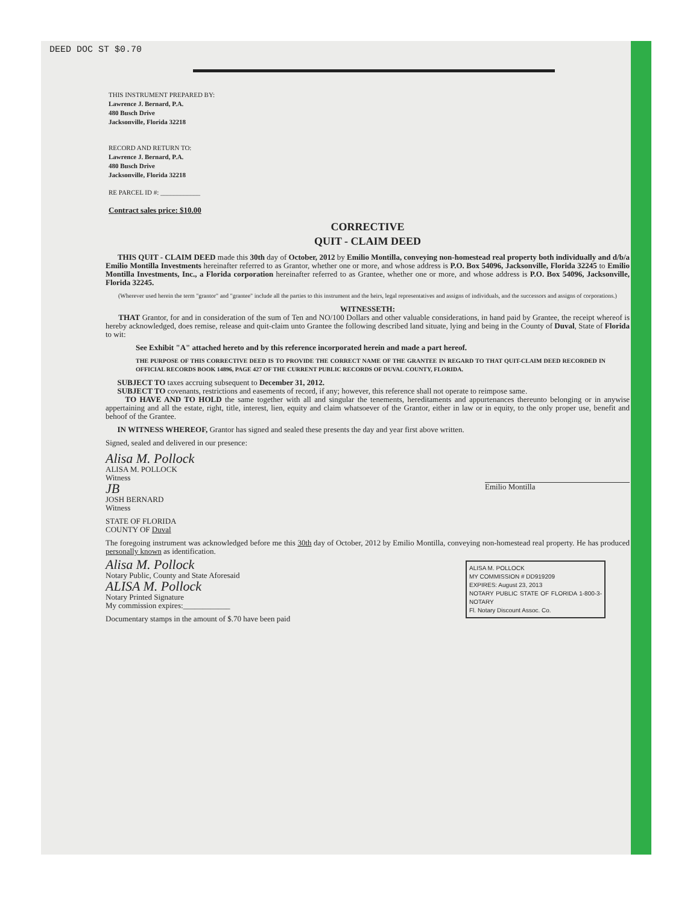DEED DOC ST $0.70
THIS INSTRUMENT PREPARED BY:
Lawrence J. Bernard, P.A.
480 Busch Drive
Jacksonville, Florida 32218
RECORD AND RETURN TO:
Lawrence J. Bernard, P.A.
480 Busch Drive
Jacksonville, Florida 32218
RE PARCEL ID #: ____________
Contract sales price: $10.00
CORRECTIVE
QUIT - CLAIM DEED
THIS QUIT - CLAIM DEED made this 30th day of October, 2012 by Emilio Montilla, conveying non-homestead real property both individually and d/b/a Emilio Montilla Investments hereinafter referred to as Grantor, whether one or more, and whose address is P.O. Box 54096, Jacksonville, Florida 32245 to Emilio Montilla Investments, Inc., a Florida corporation hereinafter referred to as Grantee, whether one or more, and whose address is P.O. Box 54096, Jacksonville, Florida 32245.
(Wherever used herein the term "grantor" and "grantee" include all the parties to this instrument and the heirs, legal representatives and assigns of individuals, and the successors and assigns of corporations.)
WITNESSETH:
THAT Grantor, for and in consideration of the sum of Ten and NO/100 Dollars and other valuable considerations, in hand paid by Grantee, the receipt whereof is hereby acknowledged, does remise, release and quit-claim unto Grantee the following described land situate, lying and being in the County of Duval, State of Florida to wit:
See Exhibit "A" attached hereto and by this reference incorporated herein and made a part hereof.
THE PURPOSE OF THIS CORRECTIVE DEED IS TO PROVIDE THE CORRECT NAME OF THE GRANTEE IN REGARD TO THAT QUIT-CLAIM DEED RECORDED IN OFFICIAL RECORDS BOOK 14896, PAGE 427 OF THE CURRENT PUBLIC RECORDS OF DUVAL COUNTY, FLORIDA.
SUBJECT TO taxes accruing subsequent to December 31, 2012.
SUBJECT TO covenants, restrictions and easements of record, if any; however, this reference shall not operate to reimpose same.
TO HAVE AND TO HOLD the same together with all and singular the tenements, hereditaments and appurtenances thereunto belonging or in anywise appertaining and all the estate, right, title, interest, lien, equity and claim whatsoever of the Grantor, either in law or in equity, to the only proper use, benefit and behoof of the Grantee.
IN WITNESS WHEREOF, Grantor has signed and sealed these presents the day and year first above written.
Signed, sealed and delivered in our presence:
Alisa M. Pollock
ALISA M. POLLOCK
Witness
JB
JOSH BERNARD
Witness
Emilio Montilla
STATE OF FLORIDA
COUNTY OF Duval
The foregoing instrument was acknowledged before me this 30th day of October, 2012 by Emilio Montilla, conveying non-homestead real property. He has produced personally known as identification.
ALISA M. POLLOCK
MY COMMISSION # DD919209
EXPIRES: August 23, 2013
NOTARY PUBLIC STATE OF FLORIDA 1-800-3-NOTARY
Fl. Notary Discount Assoc. Co.
Alisa M. Pollock
Notary Public, County and State Aforesaid
ALISA M. Pollock
Notary Printed Signature
My commission expires:____________
Documentary stamps in the amount of $.70 have been paid